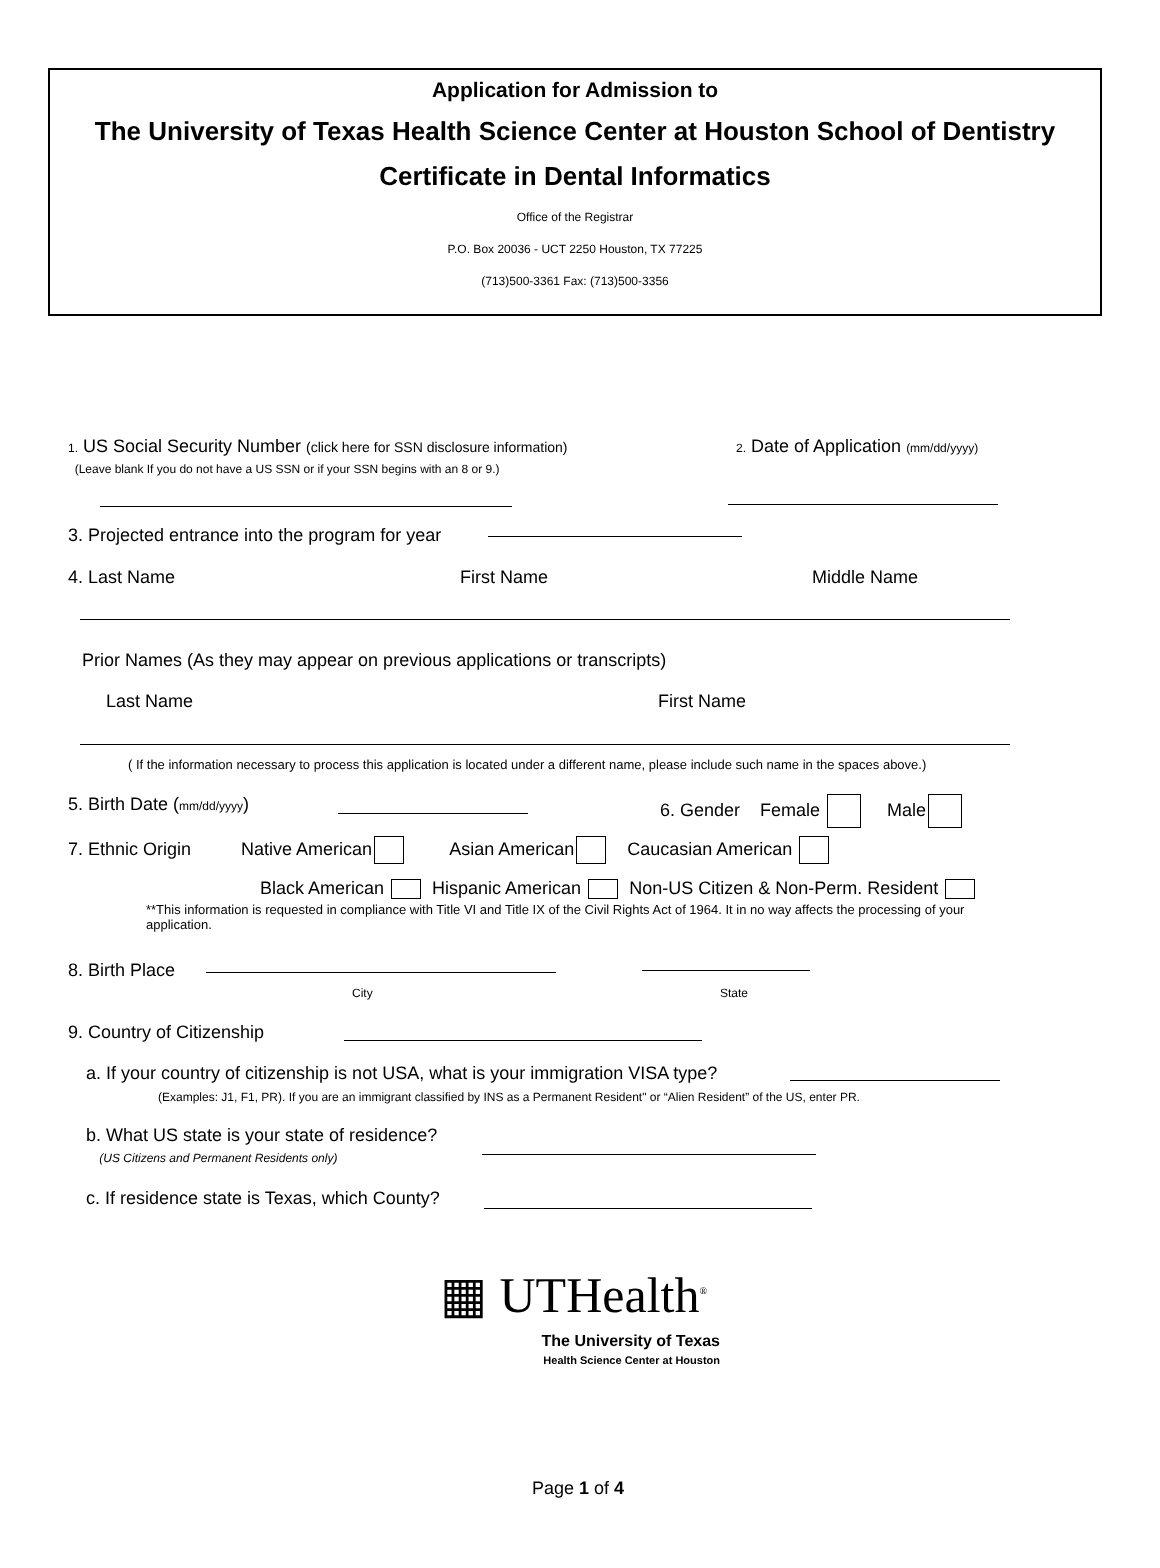Application for Admission to
The University of Texas Health Science Center at Houston School of Dentistry
Certificate in Dental Informatics
Office of the Registrar
P.O. Box 20036 - UCT 2250 Houston, TX 77225
(713)500-3361 Fax: (713)500-3356
1. US Social Security Number (click here for SSN disclosure information)
(Leave blank If you do not have a US SSN or if your SSN begins with an 8 or 9.)
2. Date of Application (mm/dd/yyyy)
3. Projected entrance into the program for year
4. Last Name First Name Middle Name
Prior Names (As they may appear on previous applications or transcripts)
Last Name First Name
( If the information necessary to process this application is located under a different name, please include such name in the spaces above.)
5. Birth Date (mm/dd/yyyy) 6. Gender Female Male
7. Ethnic Origin Native American Asian American Caucasian American
Black American Hispanic American Non-US Citizen & Non-Perm. Resident
**This information is requested in compliance with Title VI and Title IX of the Civil Rights Act of 1964. It in no way affects the processing of your application.
8. Birth Place
City State
9. Country of Citizenship
a. If your country of citizenship is not USA, what is your immigration VISA type?
(Examples: J1, F1, PR). If you are an immigrant classified by INS as a Permanent Resident" or “Alien Resident” of the US, enter PR.
b. What US state is your state of residence?
(US Citizens and Permanent Residents only)
c. If residence state is Texas, which County?
▦ UTHealth<sup>®</sup>
The University of Texas
Health Science Center at Houston
Page 1 of 4